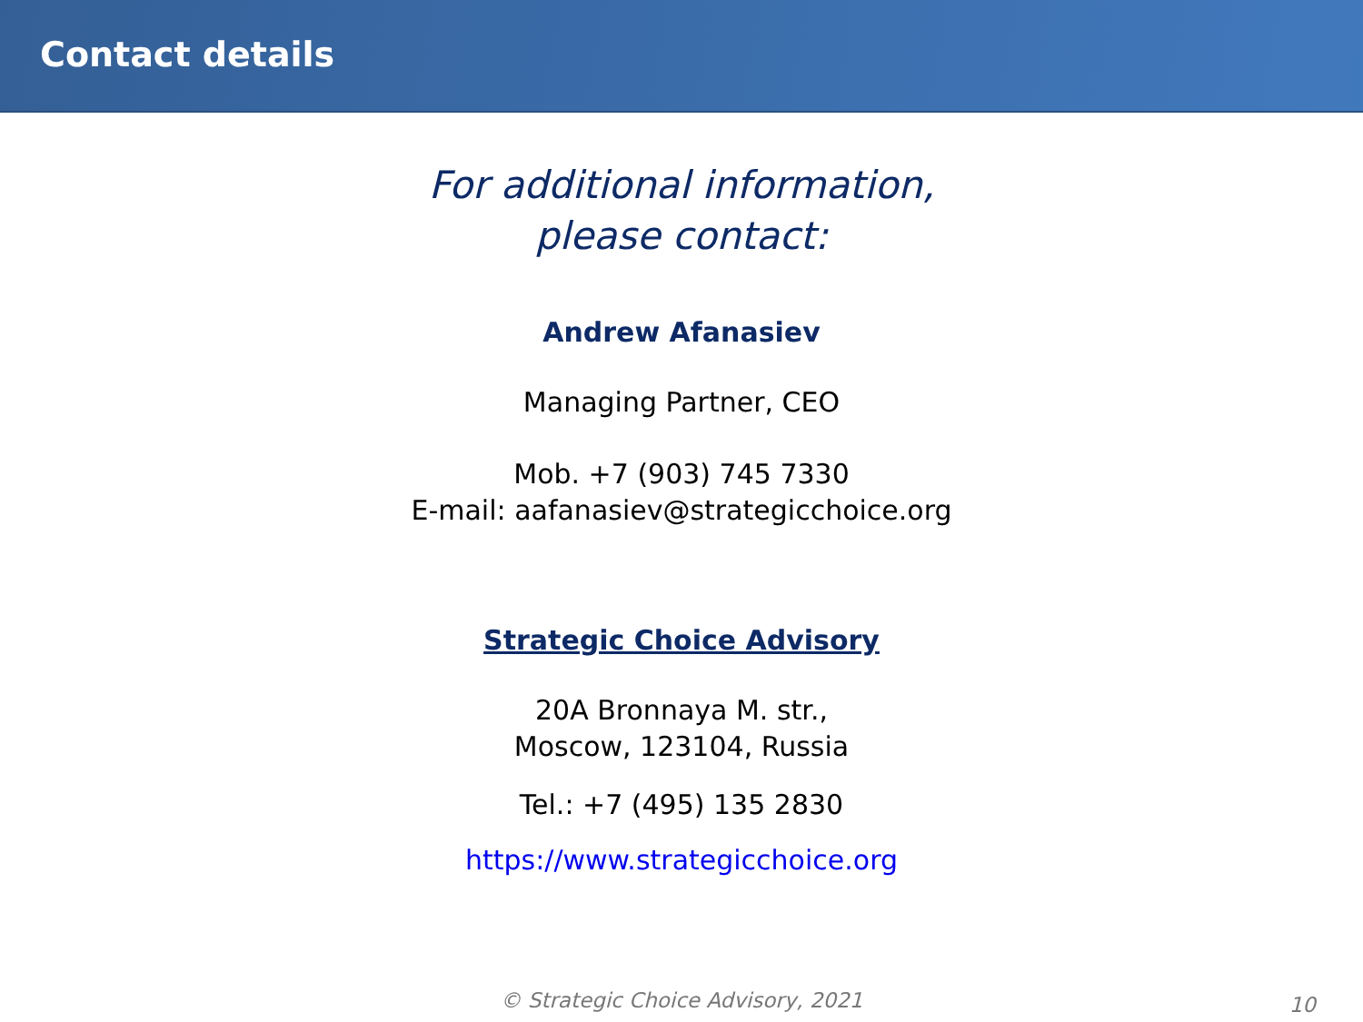Contact details
For additional information,
please contact:
Andrew Afanasiev
Managing Partner, CEO
Mob. +7 (903) 745 7330
E-mail: aafanasiev@strategicchoice.org
Strategic Choice Advisory
20A Bronnaya M. str.,
Moscow, 123104, Russia
Tel.: +7 (495) 135 2830
https://www.strategicchoice.org
© Strategic Choice Advisory, 2021 10